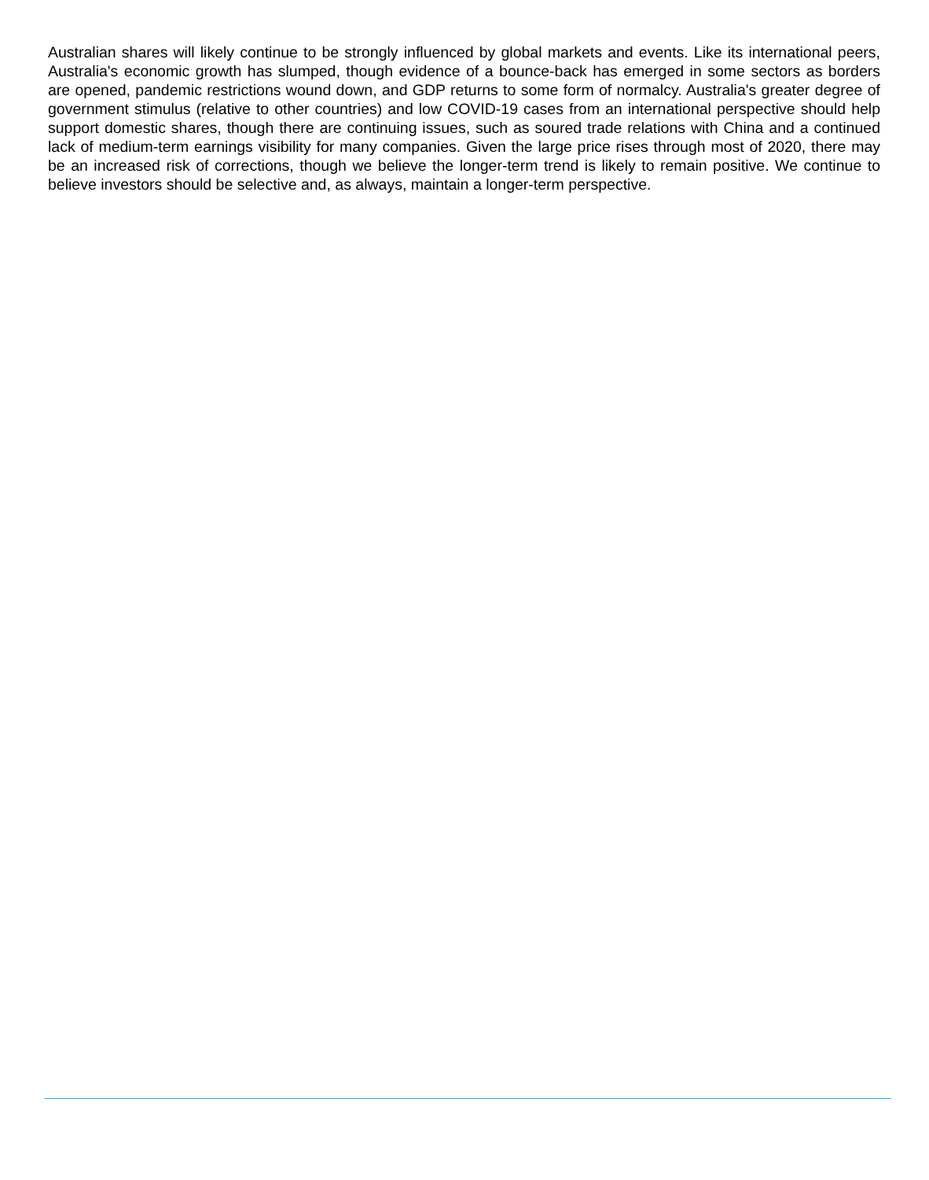Australian shares will likely continue to be strongly influenced by global markets and events. Like its international peers, Australia's economic growth has slumped, though evidence of a bounce-back has emerged in some sectors as borders are opened, pandemic restrictions wound down, and GDP returns to some form of normalcy. Australia's greater degree of government stimulus (relative to other countries) and low COVID-19 cases from an international perspective should help support domestic shares, though there are continuing issues, such as soured trade relations with China and a continued lack of medium-term earnings visibility for many companies. Given the large price rises through most of 2020, there may be an increased risk of corrections, though we believe the longer-term trend is likely to remain positive. We continue to believe investors should be selective and, as always, maintain a longer-term perspective.